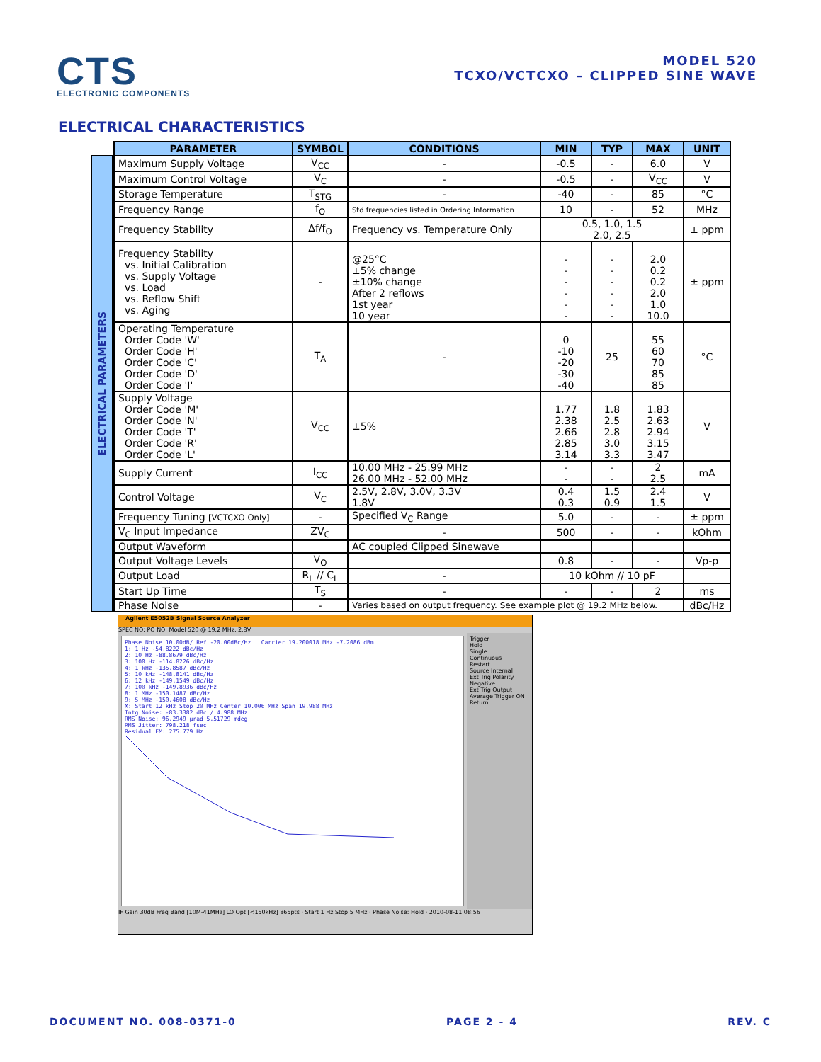CTS
ELECTRONIC COMPONENTS
MODEL 520
TCXO/VCTCXO – CLIPPED SINE WAVE
ELECTRICAL CHARACTERISTICS
ELECTRICAL PARAMETERS
| PARAMETER | SYMBOL | CONDITIONS | MIN | TYP | MAX | UNIT |
| --- | --- | --- | --- | --- | --- | --- |
| Maximum Supply Voltage | V<sub>CC</sub> | - | -0.5 | - | 6.0 | V |
| Maximum Control Voltage | V<sub>C</sub> | - | -0.5 | - | V<sub>CC</sub> | V |
| Storage Temperature | T<sub>STG</sub> | - | -40 | - | 85 | °C |
| Frequency Range | f<sub>O</sub> | Std frequencies listed in Ordering Information | 10 | - | 52 | MHz |
| Frequency Stability | Δf/f<sub>O</sub> | Frequency vs. Temperature Only | 0.5, 1.0, 1.5 2.0, 2.5 | | | ± ppm |
| Frequency Stability vs. Initial Calibration vs. Supply Voltage vs. Load vs. Reflow Shift vs. Aging | - | @25°C ±5% change ±10% change After 2 reflows 1st year 10 year | - - - - - - | - - - - - - | 2.0 0.2 0.2 2.0 1.0 10.0 | ± ppm |
| Operating Temperature Order Code 'W' Order Code 'H' Order Code 'C' Order Code 'D' Order Code 'I' | T<sub>A</sub> | - | 0 -10 -20 -30 -40 | 25 | 55 60 70 85 85 | °C |
| Supply Voltage Order Code 'M' Order Code 'N' Order Code 'T' Order Code 'R' Order Code 'L' | V<sub>CC</sub> | ±5% | 1.77 2.38 2.66 2.85 3.14 | 1.8 2.5 2.8 3.0 3.3 | 1.83 2.63 2.94 3.15 3.47 | V |
| Supply Current | I<sub>CC</sub> | 10.00 MHz - 25.99 MHz 26.00 MHz - 52.00 MHz | - - | - - | 2 2.5 | mA |
| Control Voltage | V<sub>C</sub> | 2.5V, 2.8V, 3.0V, 3.3V 1.8V | 0.4 0.3 | 1.5 0.9 | 2.4 1.5 | V |
| Frequency Tuning [VCTCXO Only] | - | Specified V<sub>C</sub> Range | 5.0 | - | - | ± ppm |
| V<sub>C</sub> Input Impedance | ZV<sub>C</sub> | - | 500 | - | - | kOhm |
| Output Waveform | | AC coupled Clipped Sinewave | | | | |
| Output Voltage Levels | V<sub>O</sub> | | 0.8 | - | - | Vp-p |
| Output Load | R<sub>L</sub> // C<sub>L</sub> | - | 10 kOhm // 10 pF | | | |
| Start Up Time | T<sub>S</sub> | - | - | - | 2 | ms |
| Phase Noise | - | Varies based on output frequency. See example plot @ 19.2 MHz below. | | | | dBc/Hz |
Agilent E5052B Signal Source Analyzer
SPEC NO: PO NO: Model 520 @ 19.2 MHz, 2.8V
Phase Noise 10.00dB/ Ref -20.00dBc/Hz Carrier 19.200018 MHz -7.2086 dBm
1: 1 Hz -54.8222 dBc/Hz
2: 10 Hz -88.8679 dBc/Hz
3: 100 Hz -114.8226 dBc/Hz
4: 1 kHz -135.8587 dBc/Hz
5: 10 kHz -148.8141 dBc/Hz
6: 12 kHz -149.1549 dBc/Hz
7: 100 kHz -149.8936 dBc/Hz
8: 1 MHz -150.1487 dBc/Hz
9: 5 MHz -150.4608 dBc/Hz
X: Start 12 kHz Stop 20 MHz Center 10.006 MHz Span 19.988 MHz
Intg Noise: -83.3382 dBc / 4.988 MHz
RMS Noise: 96.2949 µrad 5.51729 mdeg
RMS Jitter: 798.218 fsec
Residual FM: 275.779 Hz
Trigger
Hold
Single
Continuous
Restart
Source Internal
Ext Trig Polarity Negative
Ext Trig Output
Average Trigger ON
Return
IF Gain 30dB Freq Band [10M-41MHz] LO Opt [<150kHz] 865pts · Start 1 Hz Stop 5 MHz · Phase Noise: Hold · 2010-08-11 08:56
DOCUMENT NO. 008-0371-0 PAGE 2 - 4 REV. C